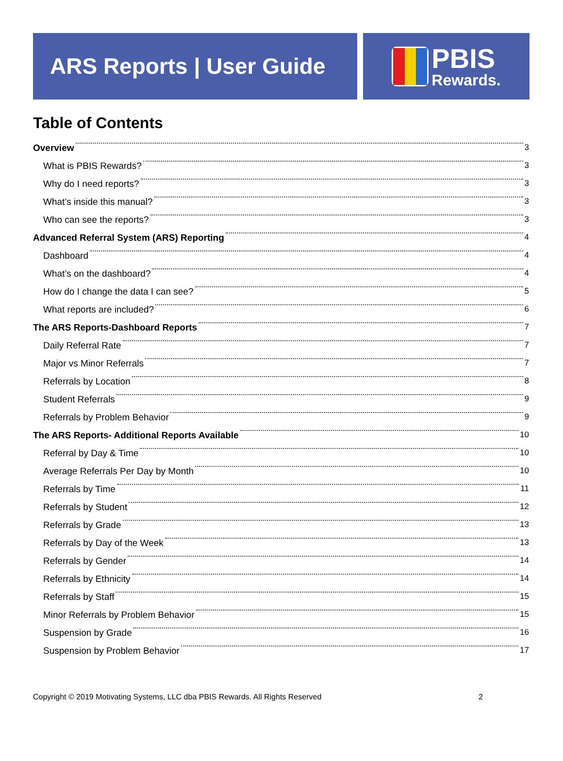ARS Reports | User Guide
PBIS
Rewards.
Table of Contents
Overview 3
What is PBIS Rewards? 3
Why do I need reports? 3
What’s inside this manual? 3
Who can see the reports? 3
Advanced Referral System (ARS) Reporting 4
Dashboard 4
What’s on the dashboard? 4
How do I change the data I can see? 5
What reports are included? 6
The ARS Reports-Dashboard Reports 7
Daily Referral Rate 7
Major vs Minor Referrals 7
Referrals by Location 8
Student Referrals 9
Referrals by Problem Behavior 9
The ARS Reports- Additional Reports Available 10
Referral by Day & Time 10
Average Referrals Per Day by Month 10
Referrals by Time 11
Referrals by Student 12
Referrals by Grade 13
Referrals by Day of the Week 13
Referrals by Gender 14
Referrals by Ethnicity 14
Referrals by Staff 15
Minor Referrals by Problem Behavior 15
Suspension by Grade 16
Suspension by Problem Behavior 17
Copyright © 2019 Motivating Systems, LLC dba PBIS Rewards. All Rights Reserved 2